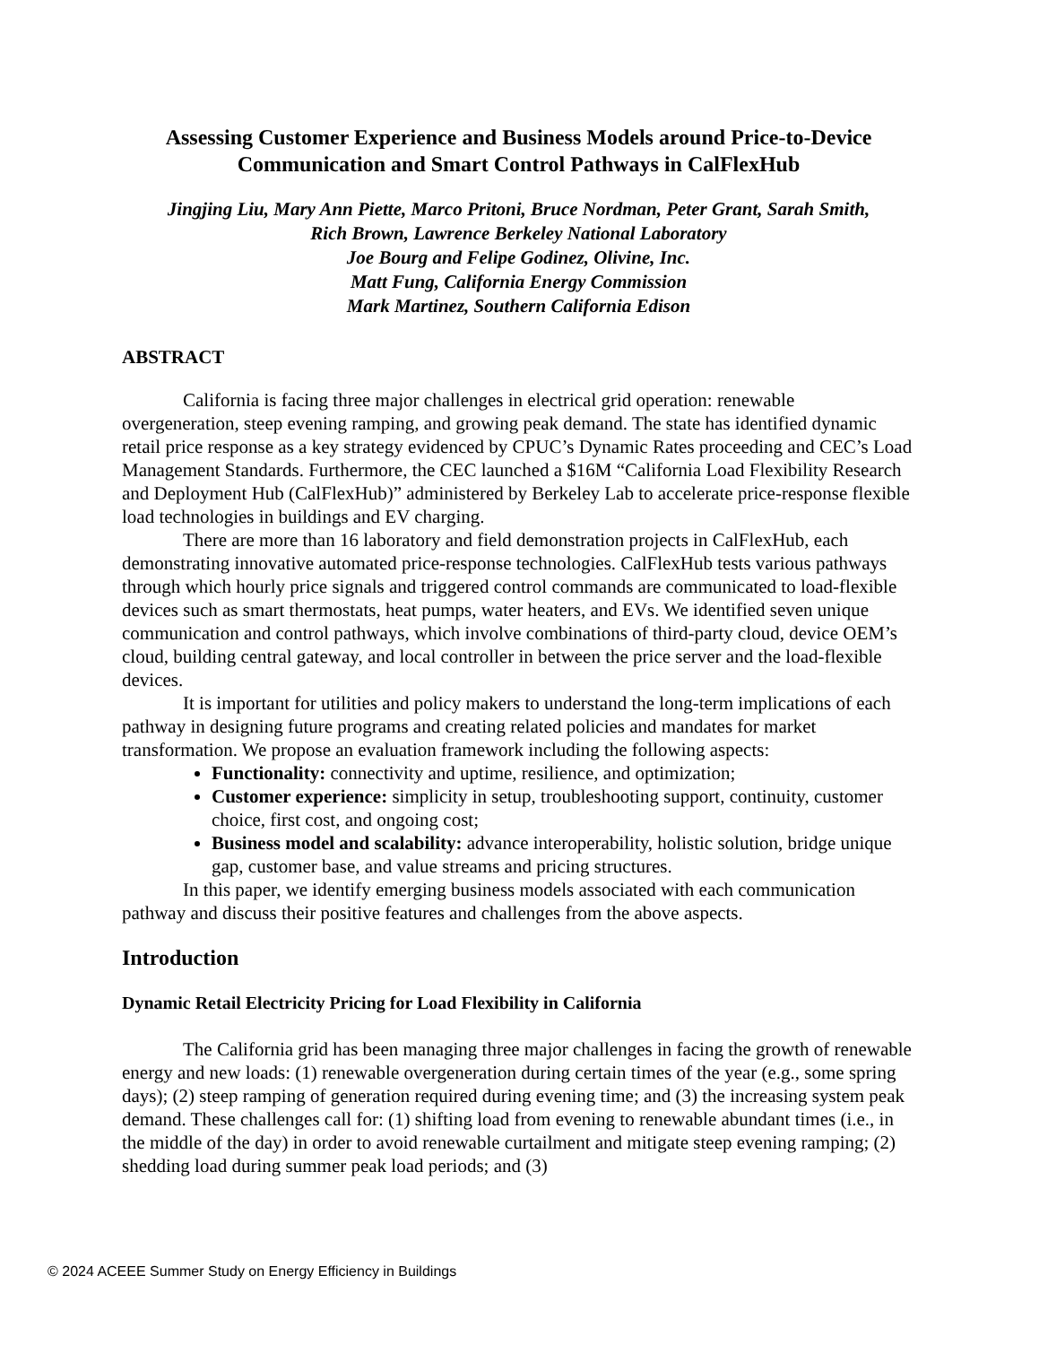Assessing Customer Experience and Business Models around Price-to-Device Communication and Smart Control Pathways in CalFlexHub
Jingjing Liu, Mary Ann Piette, Marco Pritoni, Bruce Nordman, Peter Grant, Sarah Smith,
Rich Brown, Lawrence Berkeley National Laboratory
Joe Bourg and Felipe Godinez, Olivine, Inc.
Matt Fung, California Energy Commission
Mark Martinez, Southern California Edison
ABSTRACT
California is facing three major challenges in electrical grid operation: renewable overgeneration, steep evening ramping, and growing peak demand. The state has identified dynamic retail price response as a key strategy evidenced by CPUC’s Dynamic Rates proceeding and CEC’s Load Management Standards. Furthermore, the CEC launched a $16M “California Load Flexibility Research and Deployment Hub (CalFlexHub)” administered by Berkeley Lab to accelerate price-response flexible load technologies in buildings and EV charging.
There are more than 16 laboratory and field demonstration projects in CalFlexHub, each demonstrating innovative automated price-response technologies. CalFlexHub tests various pathways through which hourly price signals and triggered control commands are communicated to load-flexible devices such as smart thermostats, heat pumps, water heaters, and EVs. We identified seven unique communication and control pathways, which involve combinations of third-party cloud, device OEM’s cloud, building central gateway, and local controller in between the price server and the load-flexible devices.
It is important for utilities and policy makers to understand the long-term implications of each pathway in designing future programs and creating related policies and mandates for market transformation. We propose an evaluation framework including the following aspects:
Functionality: connectivity and uptime, resilience, and optimization;
Customer experience: simplicity in setup, troubleshooting support, continuity, customer choice, first cost, and ongoing cost;
Business model and scalability: advance interoperability, holistic solution, bridge unique gap, customer base, and value streams and pricing structures.
In this paper, we identify emerging business models associated with each communication pathway and discuss their positive features and challenges from the above aspects.
Introduction
Dynamic Retail Electricity Pricing for Load Flexibility in California
The California grid has been managing three major challenges in facing the growth of renewable energy and new loads: (1) renewable overgeneration during certain times of the year (e.g., some spring days); (2) steep ramping of generation required during evening time; and (3) the increasing system peak demand. These challenges call for: (1) shifting load from evening to renewable abundant times (i.e., in the middle of the day) in order to avoid renewable curtailment and mitigate steep evening ramping; (2) shedding load during summer peak load periods; and (3)
© 2024 ACEEE Summer Study on Energy Efficiency in Buildings